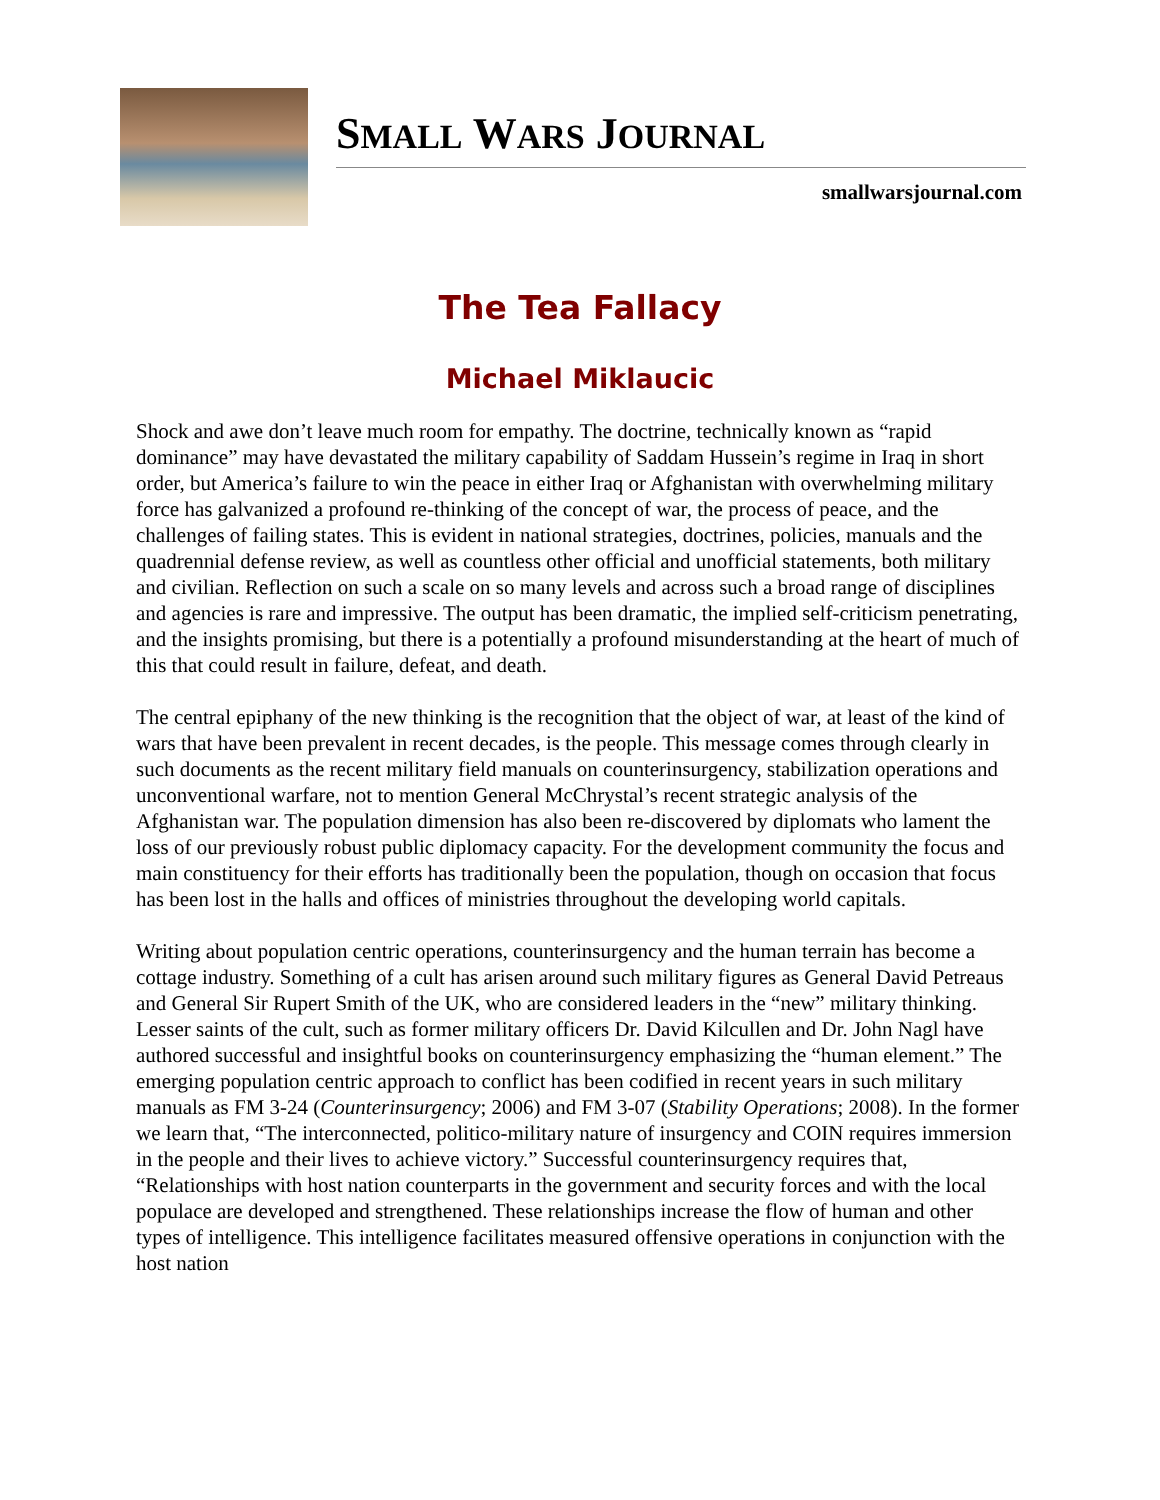SMALL WARS JOURNAL
smallwarsjournal.com
The Tea Fallacy
Michael Miklaucic
Shock and awe don’t leave much room for empathy. The doctrine, technically known as “rapid dominance” may have devastated the military capability of Saddam Hussein’s regime in Iraq in short order, but America’s failure to win the peace in either Iraq or Afghanistan with overwhelming military force has galvanized a profound re-thinking of the concept of war, the process of peace, and the challenges of failing states. This is evident in national strategies, doctrines, policies, manuals and the quadrennial defense review, as well as countless other official and unofficial statements, both military and civilian. Reflection on such a scale on so many levels and across such a broad range of disciplines and agencies is rare and impressive. The output has been dramatic, the implied self-criticism penetrating, and the insights promising, but there is a potentially a profound misunderstanding at the heart of much of this that could result in failure, defeat, and death.
The central epiphany of the new thinking is the recognition that the object of war, at least of the kind of wars that have been prevalent in recent decades, is the people. This message comes through clearly in such documents as the recent military field manuals on counterinsurgency, stabilization operations and unconventional warfare, not to mention General McChrystal’s recent strategic analysis of the Afghanistan war. The population dimension has also been re-discovered by diplomats who lament the loss of our previously robust public diplomacy capacity. For the development community the focus and main constituency for their efforts has traditionally been the population, though on occasion that focus has been lost in the halls and offices of ministries throughout the developing world capitals.
Writing about population centric operations, counterinsurgency and the human terrain has become a cottage industry. Something of a cult has arisen around such military figures as General David Petreaus and General Sir Rupert Smith of the UK, who are considered leaders in the “new” military thinking. Lesser saints of the cult, such as former military officers Dr. David Kilcullen and Dr. John Nagl have authored successful and insightful books on counterinsurgency emphasizing the “human element.” The emerging population centric approach to conflict has been codified in recent years in such military manuals as FM 3-24 (Counterinsurgency; 2006) and FM 3-07 (Stability Operations; 2008). In the former we learn that, “The interconnected, politico-military nature of insurgency and COIN requires immersion in the people and their lives to achieve victory.” Successful counterinsurgency requires that, “Relationships with host nation counterparts in the government and security forces and with the local populace are developed and strengthened. These relationships increase the flow of human and other types of intelligence. This intelligence facilitates measured offensive operations in conjunction with the host nation